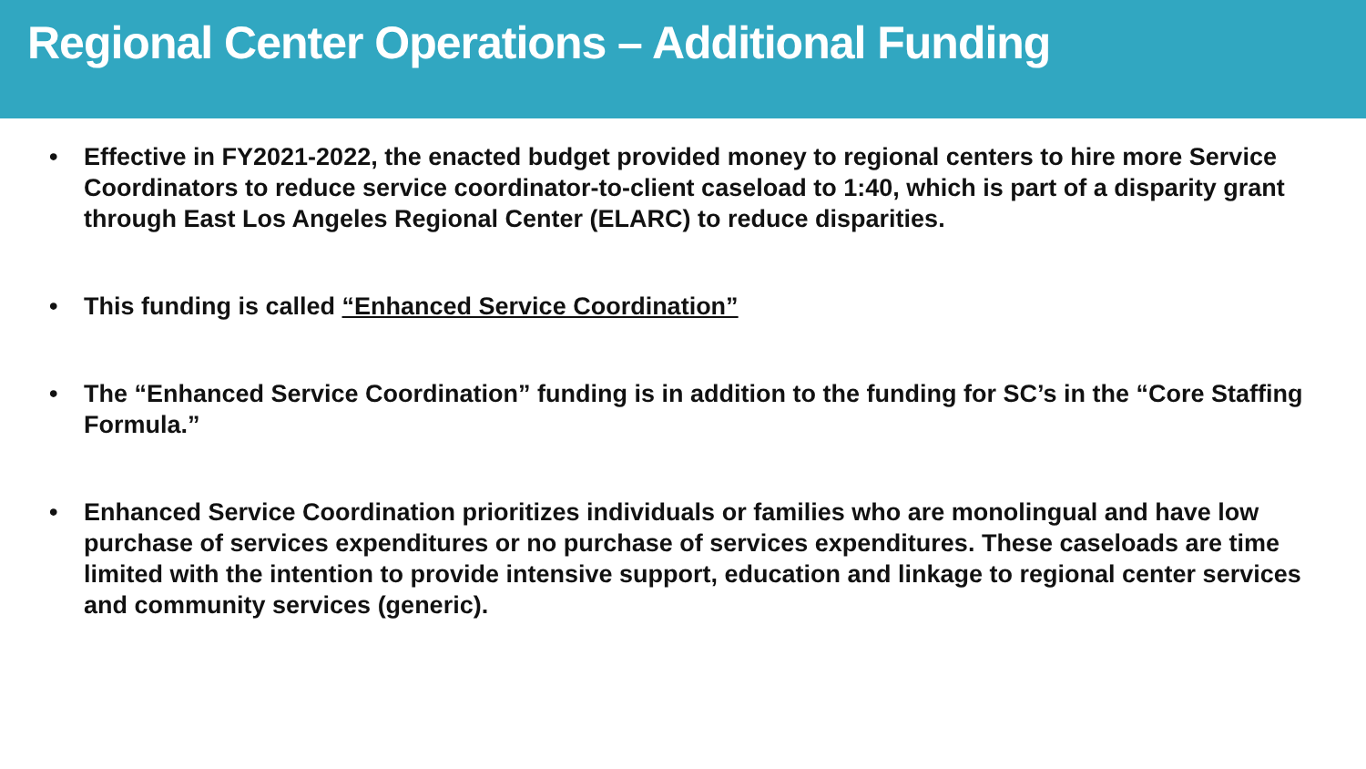Regional Center Operations – Additional Funding
• Effective in FY2021-2022, the enacted budget provided money to regional centers to hire more Service Coordinators to reduce service coordinator-to-client caseload to 1:40, which is part of a disparity grant through East Los Angeles Regional Center (ELARC) to reduce disparities.
• This funding is called “Enhanced Service Coordination”
• The “Enhanced Service Coordination” funding is in addition to the funding for SC’s in the “Core Staffing Formula.”
• Enhanced Service Coordination prioritizes individuals or families who are monolingual and have low purchase of services expenditures or no purchase of services expenditures. These caseloads are time limited with the intention to provide intensive support, education and linkage to regional center services and community services (generic).